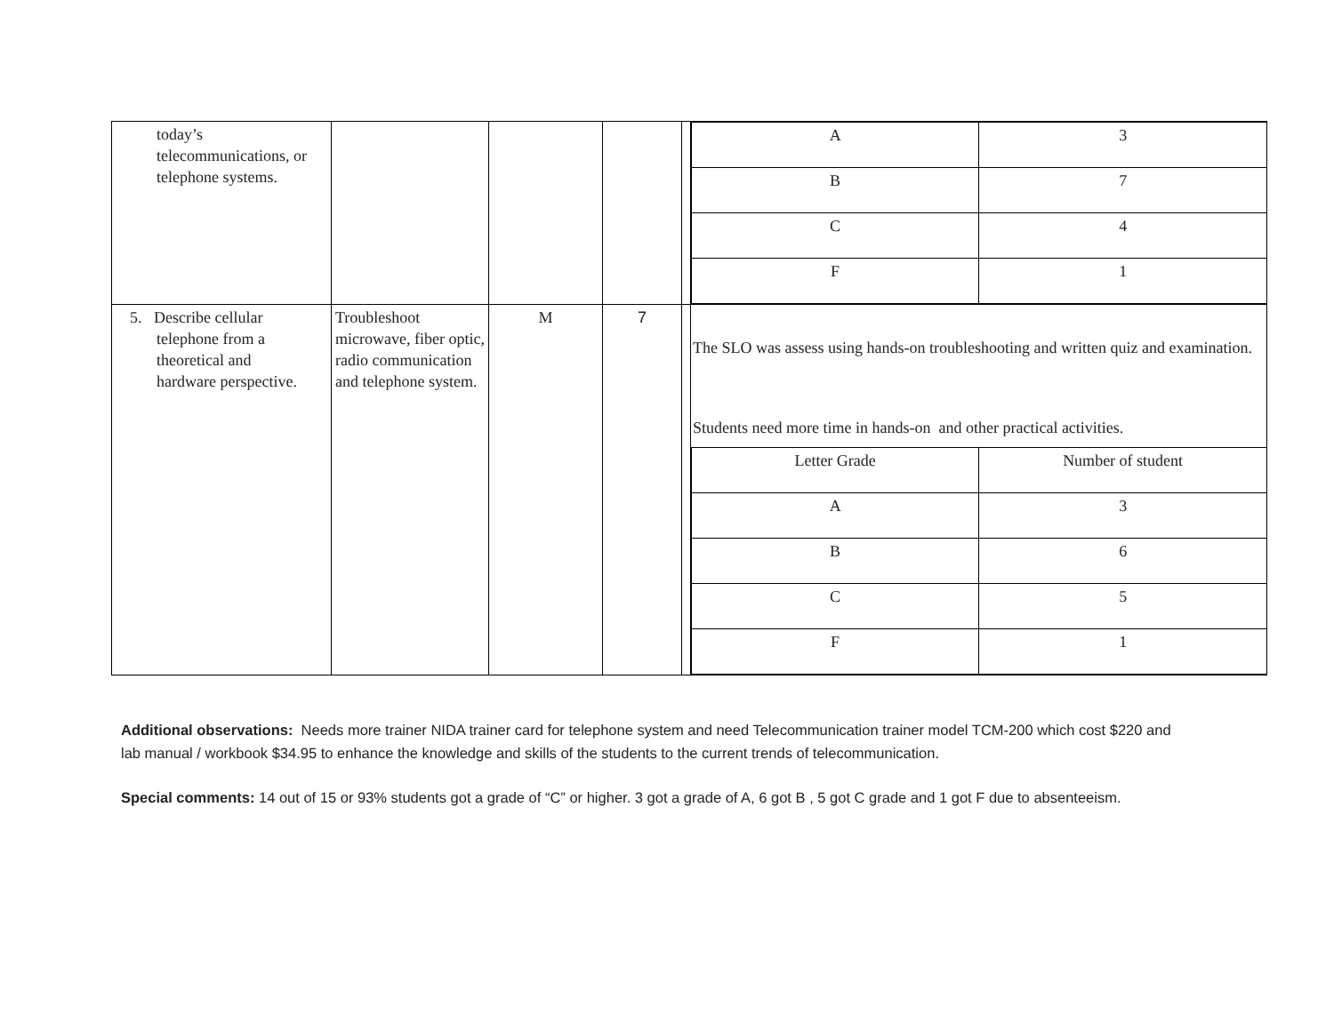| today’s telecommunications, or telephone systems. | | | | | / A / 3 / / B / 7 / / C / 4 / / F / 1 / |
| 5. Describe cellular telephone from a theoretical and hardware perspective. | Troubleshoot microwave, fiber optic, radio communication and telephone system. | M | 7 | | The SLO was assess using hands-on troubleshooting and written quiz and examination. Students need more time in hands-on and other practical activities. / Letter Grade / Number of student / / A / 3 / / B / 6 / / C / 5 / / F / 1 / |
Additional observations: Needs more trainer NIDA trainer card for telephone system and need Telecommunication trainer model TCM-200 which cost $220 and lab manual / workbook $34.95 to enhance the knowledge and skills of the students to the current trends of telecommunication.
Special comments: 14 out of 15 or 93% students got a grade of “C” or higher. 3 got a grade of A, 6 got B , 5 got C grade and 1 got F due to absenteeism.